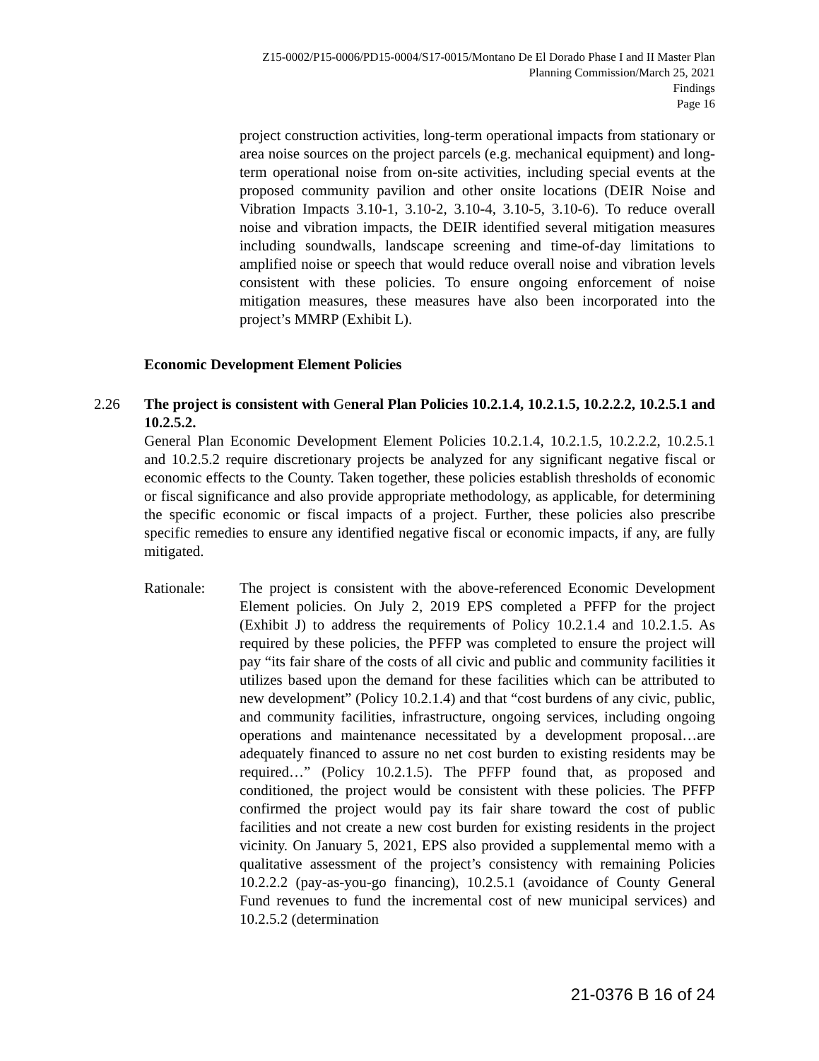Z15-0002/P15-0006/PD15-0004/S17-0015/Montano De El Dorado Phase I and II Master Plan
Planning Commission/March 25, 2021
Findings
Page 16
project construction activities, long-term operational impacts from stationary or area noise sources on the project parcels (e.g. mechanical equipment) and long-term operational noise from on-site activities, including special events at the proposed community pavilion and other onsite locations (DEIR Noise and Vibration Impacts 3.10-1, 3.10-2, 3.10-4, 3.10-5, 3.10-6). To reduce overall noise and vibration impacts, the DEIR identified several mitigation measures including soundwalls, landscape screening and time-of-day limitations to amplified noise or speech that would reduce overall noise and vibration levels consistent with these policies. To ensure ongoing enforcement of noise mitigation measures, these measures have also been incorporated into the project’s MMRP (Exhibit L).
Economic Development Element Policies
2.26
The project is consistent with General Plan Policies 10.2.1.4, 10.2.1.5, 10.2.2.2, 10.2.5.1 and 10.2.5.2.
General Plan Economic Development Element Policies 10.2.1.4, 10.2.1.5, 10.2.2.2, 10.2.5.1 and 10.2.5.2 require discretionary projects be analyzed for any significant negative fiscal or economic effects to the County. Taken together, these policies establish thresholds of economic or fiscal significance and also provide appropriate methodology, as applicable, for determining the specific economic or fiscal impacts of a project. Further, these policies also prescribe specific remedies to ensure any identified negative fiscal or economic impacts, if any, are fully mitigated.
Rationale: The project is consistent with the above-referenced Economic Development Element policies. On July 2, 2019 EPS completed a PFFP for the project (Exhibit J) to address the requirements of Policy 10.2.1.4 and 10.2.1.5. As required by these policies, the PFFP was completed to ensure the project will pay “its fair share of the costs of all civic and public and community facilities it utilizes based upon the demand for these facilities which can be attributed to new development” (Policy 10.2.1.4) and that “cost burdens of any civic, public, and community facilities, infrastructure, ongoing services, including ongoing operations and maintenance necessitated by a development proposal…are adequately financed to assure no net cost burden to existing residents may be required…” (Policy 10.2.1.5). The PFFP found that, as proposed and conditioned, the project would be consistent with these policies. The PFFP confirmed the project would pay its fair share toward the cost of public facilities and not create a new cost burden for existing residents in the project vicinity. On January 5, 2021, EPS also provided a supplemental memo with a qualitative assessment of the project’s consistency with remaining Policies 10.2.2.2 (pay-as-you-go financing), 10.2.5.1 (avoidance of County General Fund revenues to fund the incremental cost of new municipal services) and 10.2.5.2 (determination
21-0376 B 16 of 24